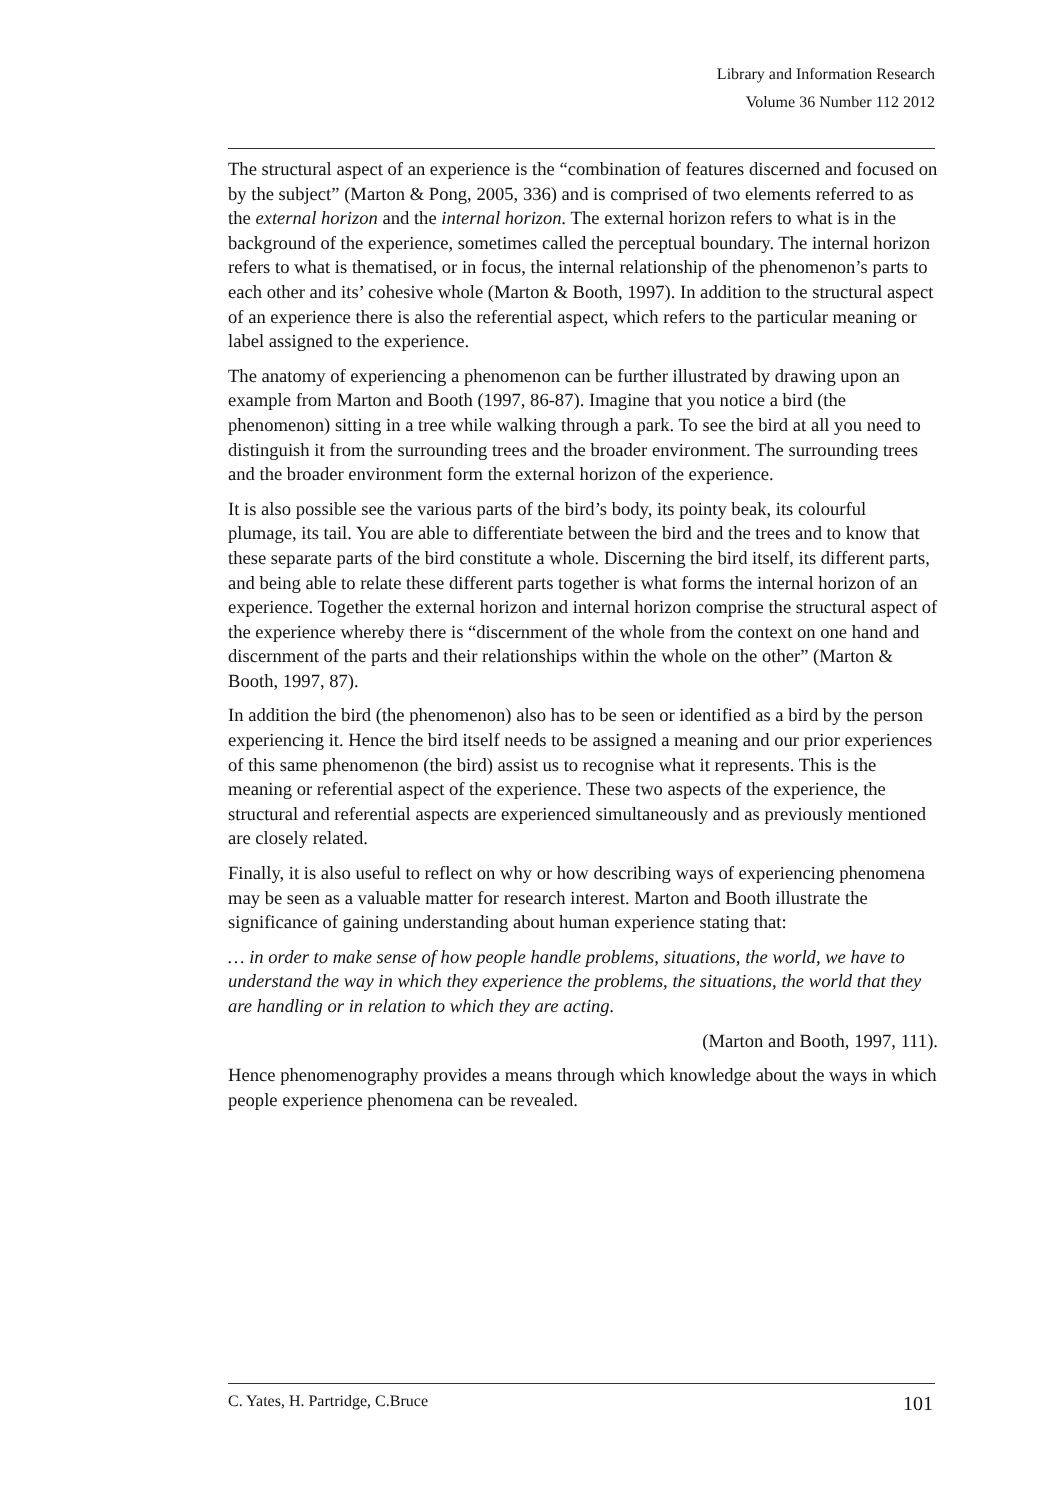Library and Information Research
Volume 36 Number 112 2012
The structural aspect of an experience is the “combination of features discerned and focused on by the subject” (Marton & Pong, 2005, 336) and is comprised of two elements referred to as the external horizon and the internal horizon. The external horizon refers to what is in the background of the experience, sometimes called the perceptual boundary. The internal horizon refers to what is thematised, or in focus, the internal relationship of the phenomenon’s parts to each other and its’ cohesive whole (Marton & Booth, 1997). In addition to the structural aspect of an experience there is also the referential aspect, which refers to the particular meaning or label assigned to the experience.
The anatomy of experiencing a phenomenon can be further illustrated by drawing upon an example from Marton and Booth (1997, 86-87). Imagine that you notice a bird (the phenomenon) sitting in a tree while walking through a park. To see the bird at all you need to distinguish it from the surrounding trees and the broader environment. The surrounding trees and the broader environment form the external horizon of the experience.
It is also possible see the various parts of the bird’s body, its pointy beak, its colourful plumage, its tail. You are able to differentiate between the bird and the trees and to know that these separate parts of the bird constitute a whole. Discerning the bird itself, its different parts, and being able to relate these different parts together is what forms the internal horizon of an experience. Together the external horizon and internal horizon comprise the structural aspect of the experience whereby there is “discernment of the whole from the context on one hand and discernment of the parts and their relationships within the whole on the other” (Marton & Booth, 1997, 87).
In addition the bird (the phenomenon) also has to be seen or identified as a bird by the person experiencing it. Hence the bird itself needs to be assigned a meaning and our prior experiences of this same phenomenon (the bird) assist us to recognise what it represents. This is the meaning or referential aspect of the experience. These two aspects of the experience, the structural and referential aspects are experienced simultaneously and as previously mentioned are closely related.
Finally, it is also useful to reflect on why or how describing ways of experiencing phenomena may be seen as a valuable matter for research interest. Marton and Booth illustrate the significance of gaining understanding about human experience stating that:
… in order to make sense of how people handle problems, situations, the world, we have to understand the way in which they experience the problems, the situations, the world that they are handling or in relation to which they are acting.
(Marton and Booth, 1997, 111).
Hence phenomenography provides a means through which knowledge about the ways in which people experience phenomena can be revealed.
C. Yates, H. Partridge, C.Bruce 101